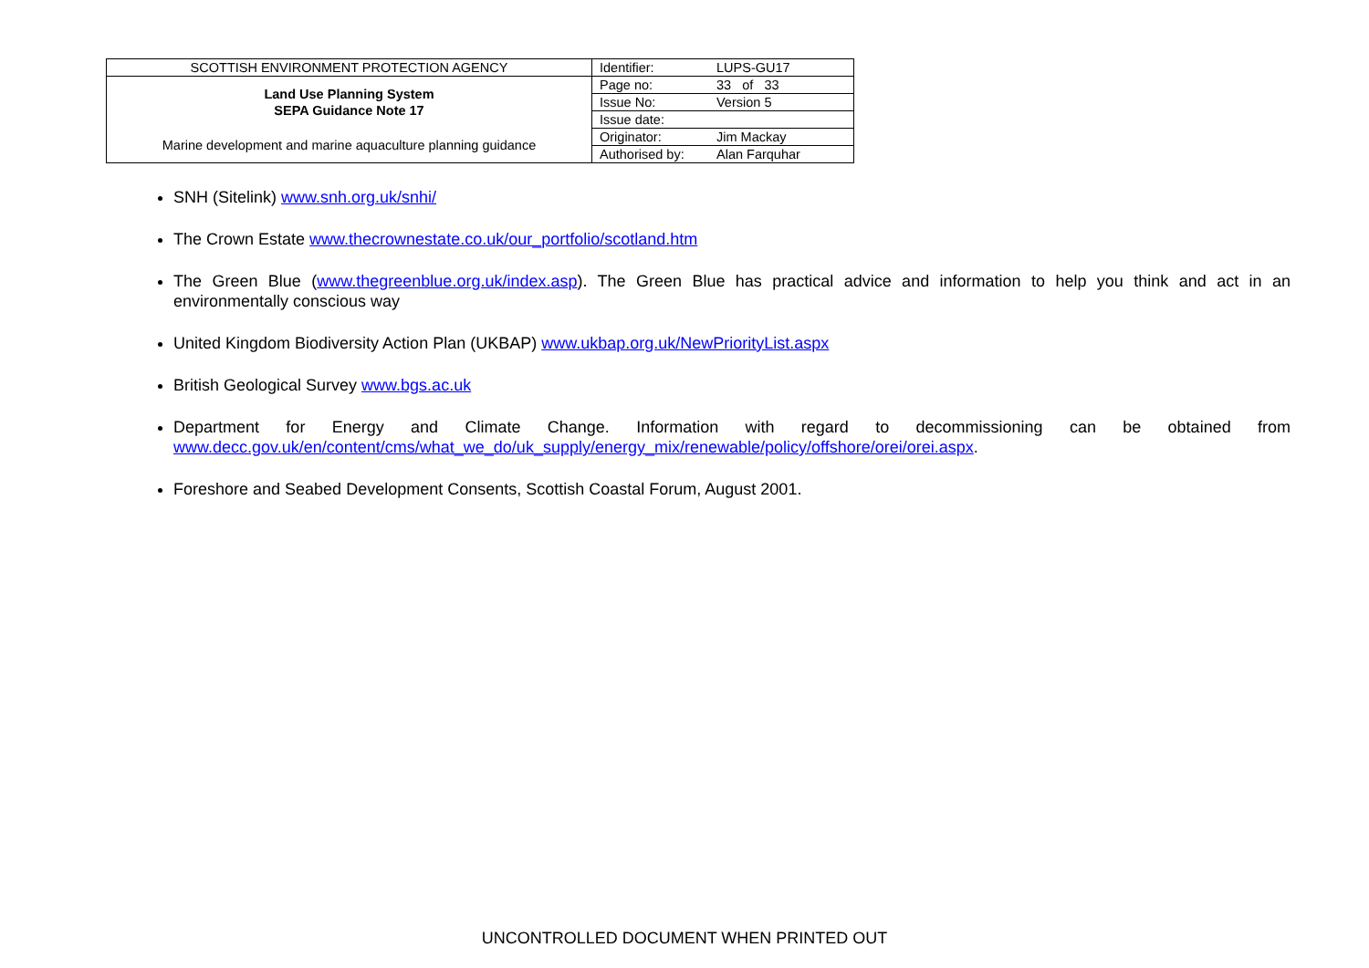| SCOTTISH ENVIRONMENT PROTECTION AGENCY | Identifier: | LUPS-GU17 |
| Land Use Planning System SEPA Guidance Note 17 | Page no: | 33 of 33 |
| | Issue No: | Version 5 |
| | Issue date: | |
| Marine development and marine aquaculture planning guidance | Originator: | Jim Mackay |
| | Authorised by: | Alan Farquhar |
SNH (Sitelink) www.snh.org.uk/snhi/
The Crown Estate www.thecrownestate.co.uk/our_portfolio/scotland.htm
The Green Blue (www.thegreenblue.org.uk/index.asp). The Green Blue has practical advice and information to help you think and act in an environmentally conscious way
United Kingdom Biodiversity Action Plan (UKBAP) www.ukbap.org.uk/NewPriorityList.aspx
British Geological Survey www.bgs.ac.uk
Department for Energy and Climate Change. Information with regard to decommissioning can be obtained from www.decc.gov.uk/en/content/cms/what_we_do/uk_supply/energy_mix/renewable/policy/offshore/orei/orei.aspx.
Foreshore and Seabed Development Consents, Scottish Coastal Forum, August 2001.
UNCONTROLLED DOCUMENT WHEN PRINTED OUT